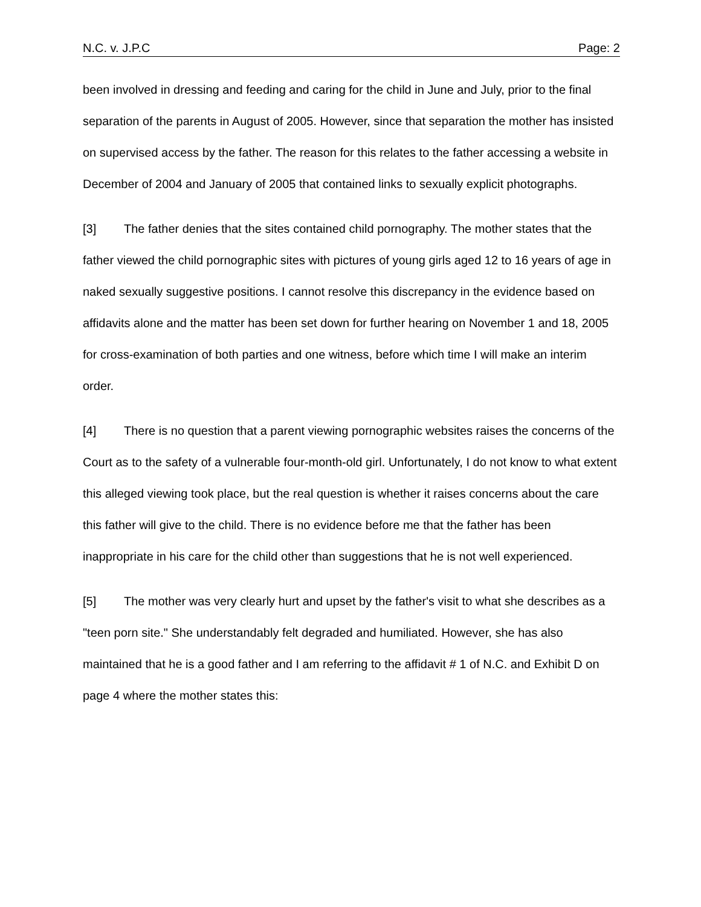N.C. v. J.P.C Page: 2
been involved in dressing and feeding and caring for the child in June and July, prior to the final separation of the parents in August of 2005. However, since that separation the mother has insisted on supervised access by the father. The reason for this relates to the father accessing a website in December of 2004 and January of 2005 that contained links to sexually explicit photographs.
[3] The father denies that the sites contained child pornography. The mother states that the father viewed the child pornographic sites with pictures of young girls aged 12 to 16 years of age in naked sexually suggestive positions. I cannot resolve this discrepancy in the evidence based on affidavits alone and the matter has been set down for further hearing on November 1 and 18, 2005 for cross-examination of both parties and one witness, before which time I will make an interim order.
[4] There is no question that a parent viewing pornographic websites raises the concerns of the Court as to the safety of a vulnerable four-month-old girl. Unfortunately, I do not know to what extent this alleged viewing took place, but the real question is whether it raises concerns about the care this father will give to the child. There is no evidence before me that the father has been inappropriate in his care for the child other than suggestions that he is not well experienced.
[5] The mother was very clearly hurt and upset by the father's visit to what she describes as a "teen porn site." She understandably felt degraded and humiliated. However, she has also maintained that he is a good father and I am referring to the affidavit # 1 of N.C. and Exhibit D on page 4 where the mother states this: